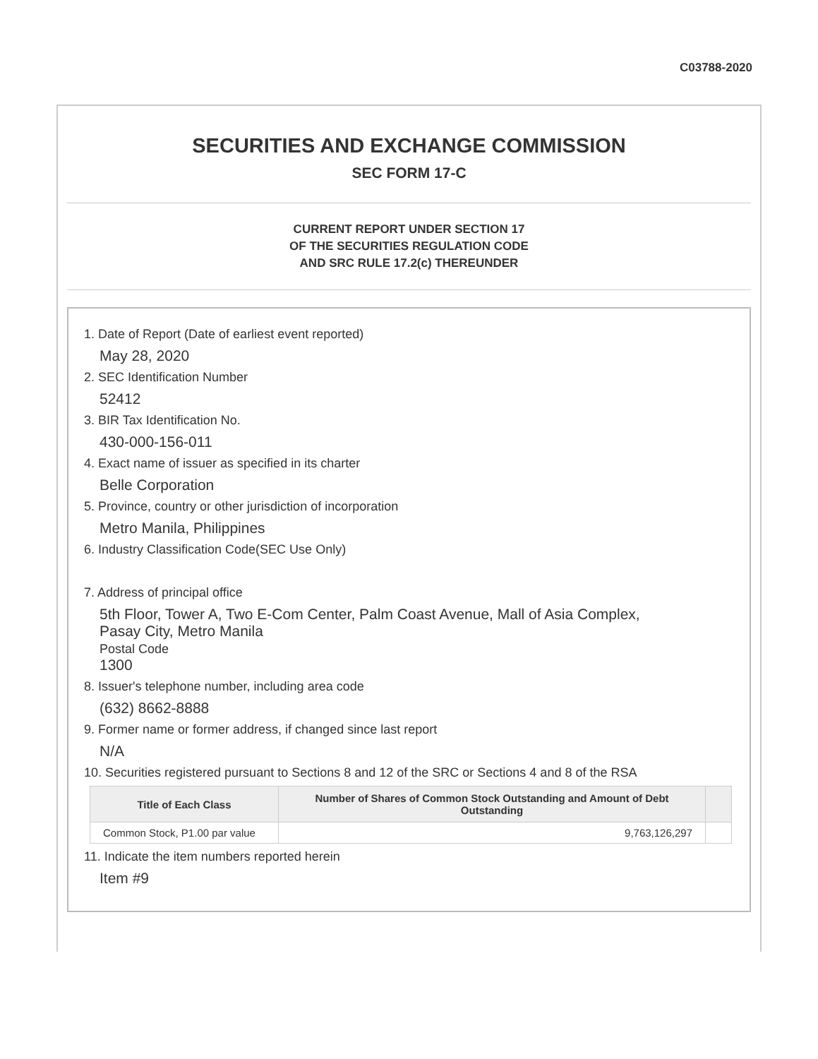C03788-2020
SECURITIES AND EXCHANGE COMMISSION
SEC FORM 17-C
CURRENT REPORT UNDER SECTION 17
OF THE SECURITIES REGULATION CODE
AND SRC RULE 17.2(c) THEREUNDER
1. Date of Report (Date of earliest event reported)
May 28, 2020
2. SEC Identification Number
52412
3. BIR Tax Identification No.
430-000-156-011
4. Exact name of issuer as specified in its charter
Belle Corporation
5. Province, country or other jurisdiction of incorporation
Metro Manila, Philippines
6. Industry Classification Code(SEC Use Only)
7. Address of principal office
5th Floor, Tower A, Two E-Com Center, Palm Coast Avenue, Mall of Asia Complex,
Pasay City, Metro Manila
Postal Code
1300
8. Issuer's telephone number, including area code
(632) 8662-8888
9. Former name or former address, if changed since last report
N/A
10. Securities registered pursuant to Sections 8 and 12 of the SRC or Sections 4 and 8 of the RSA
| Title of Each Class | Number of Shares of Common Stock Outstanding and Amount of Debt Outstanding | |
| --- | --- | --- |
| Common Stock, P1.00 par value | 9,763,126,297 | |
11. Indicate the item numbers reported herein
Item #9